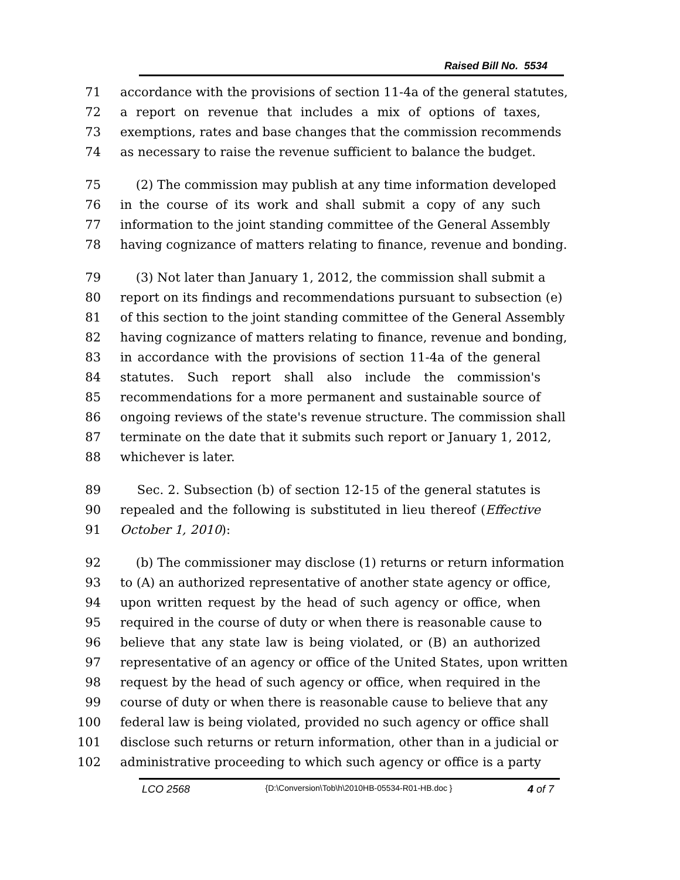Raised Bill No. 5534
71 accordance with the provisions of section 11-4a of the general statutes,
72 a report on revenue that includes a mix of options of taxes,
73 exemptions, rates and base changes that the commission recommends
74 as necessary to raise the revenue sufficient to balance the budget.
75 (2) The commission may publish at any time information developed
76 in the course of its work and shall submit a copy of any such
77 information to the joint standing committee of the General Assembly
78 having cognizance of matters relating to finance, revenue and bonding.
79 (3) Not later than January 1, 2012, the commission shall submit a
80 report on its findings and recommendations pursuant to subsection (e)
81 of this section to the joint standing committee of the General Assembly
82 having cognizance of matters relating to finance, revenue and bonding,
83 in accordance with the provisions of section 11-4a of the general
84 statutes. Such report shall also include the commission's
85 recommendations for a more permanent and sustainable source of
86 ongoing reviews of the state's revenue structure. The commission shall
87 terminate on the date that it submits such report or January 1, 2012,
88 whichever is later.
89 Sec. 2. Subsection (b) of section 12-15 of the general statutes is
90 repealed and the following is substituted in lieu thereof (Effective
91 October 1, 2010):
92 (b) The commissioner may disclose (1) returns or return information
93 to (A) an authorized representative of another state agency or office,
94 upon written request by the head of such agency or office, when
95 required in the course of duty or when there is reasonable cause to
96 believe that any state law is being violated, or (B) an authorized
97 representative of an agency or office of the United States, upon written
98 request by the head of such agency or office, when required in the
99 course of duty or when there is reasonable cause to believe that any
100 federal law is being violated, provided no such agency or office shall
101 disclose such returns or return information, other than in a judicial or
102 administrative proceeding to which such agency or office is a party
LCO 2568 {D:\Conversion\Tob\h\2010HB-05534-R01-HB.doc } 4 of 7